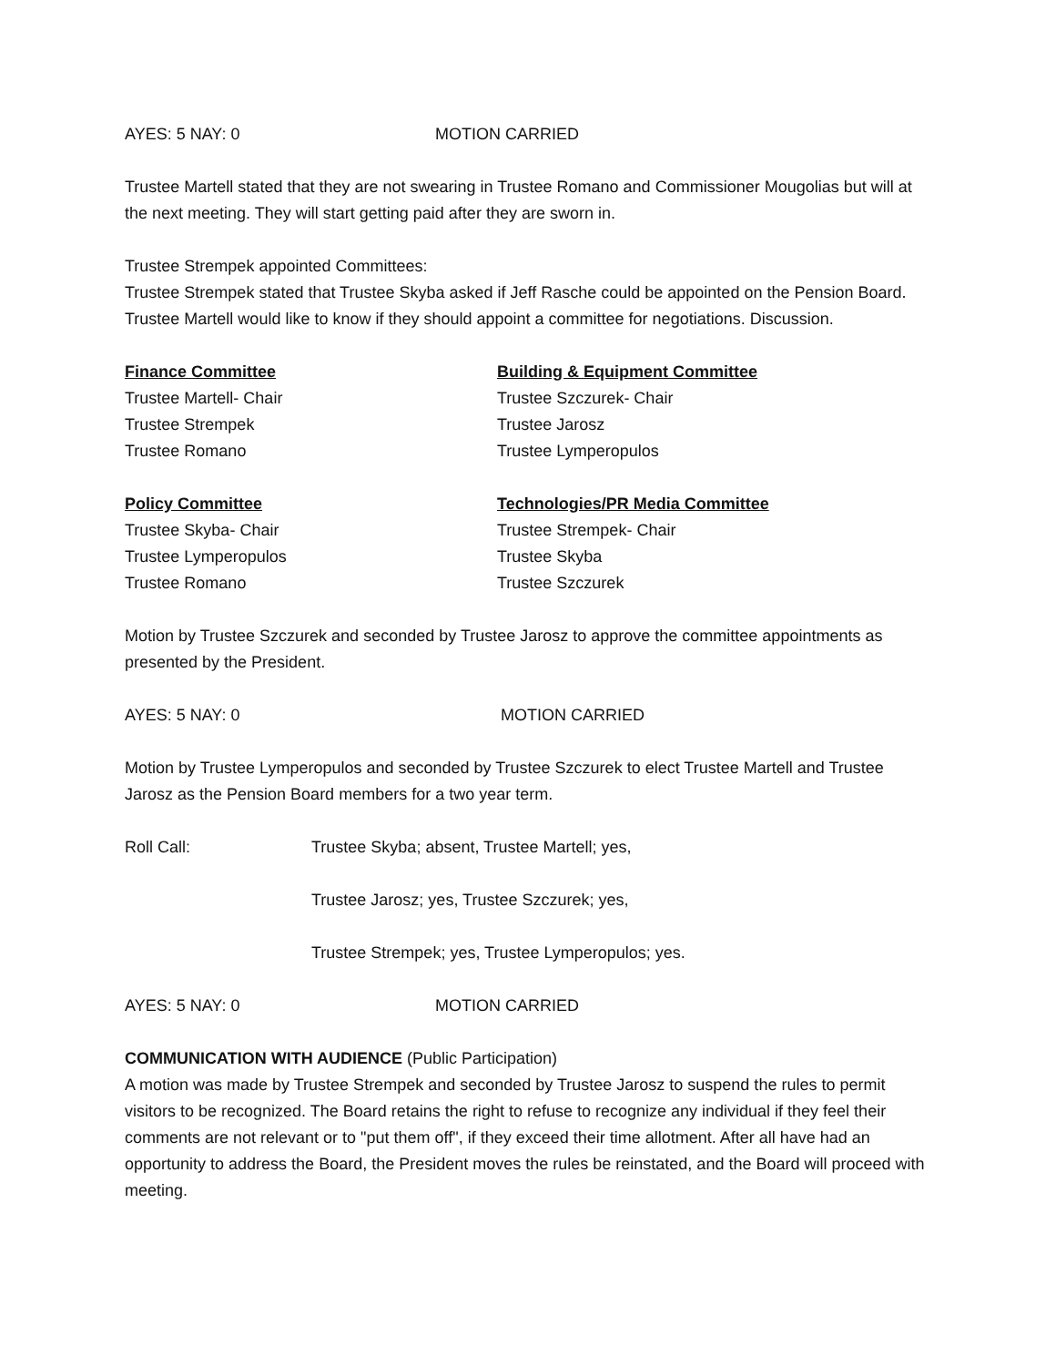AYES: 5 NAY: 0 MOTION CARRIED
Trustee Martell stated that they are not swearing in Trustee Romano and Commissioner Mougolias but will at the next meeting. They will start getting paid after they are sworn in.
Trustee Strempek appointed Committees:
Trustee Strempek stated that Trustee Skyba asked if Jeff Rasche could be appointed on the Pension Board. Trustee Martell would like to know if they should appoint a committee for negotiations. Discussion.
Finance Committee
Trustee Martell- Chair
Trustee Strempek
Trustee Romano
Building & Equipment Committee
Trustee Szczurek- Chair
Trustee Jarosz
Trustee Lymperopulos
Policy Committee
Trustee Skyba- Chair
Trustee Lymperopulos
Trustee Romano
Technologies/PR Media Committee
Trustee Strempek- Chair
Trustee Skyba
Trustee Szczurek
Motion by Trustee Szczurek and seconded by Trustee Jarosz to approve the committee appointments as presented by the President.
AYES: 5 NAY: 0 MOTION CARRIED
Motion by Trustee Lymperopulos and seconded by Trustee Szczurek to elect Trustee Martell and Trustee Jarosz as the Pension Board members for a two year term.
Roll Call: Trustee Skyba; absent, Trustee Martell; yes,
Trustee Jarosz; yes, Trustee Szczurek; yes,
Trustee Strempek; yes, Trustee Lymperopulos; yes.
AYES: 5 NAY: 0 MOTION CARRIED
COMMUNICATION WITH AUDIENCE (Public Participation)
A motion was made by Trustee Strempek and seconded by Trustee Jarosz to suspend the rules to permit visitors to be recognized. The Board retains the right to refuse to recognize any individual if they feel their comments are not relevant or to "put them off", if they exceed their time allotment. After all have had an opportunity to address the Board, the President moves the rules be reinstated, and the Board will proceed with meeting.